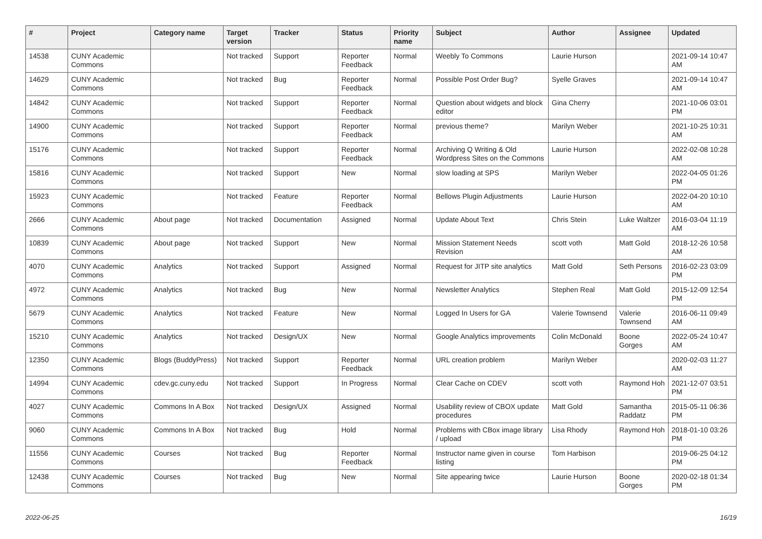| # | Project | Category name | Target version | Tracker | Status | Priority name | Subject | Author | Assignee | Updated |
| --- | --- | --- | --- | --- | --- | --- | --- | --- | --- | --- |
| 14538 | CUNY Academic Commons | | Not tracked | Support | Reporter Feedback | Normal | Weebly To Commons | Laurie Hurson | | 2021-09-14 10:47 AM |
| 14629 | CUNY Academic Commons | | Not tracked | Bug | Reporter Feedback | Normal | Possible Post Order Bug? | Syelle Graves | | 2021-09-14 10:47 AM |
| 14842 | CUNY Academic Commons | | Not tracked | Support | Reporter Feedback | Normal | Question about widgets and block editor | Gina Cherry | | 2021-10-06 03:01 PM |
| 14900 | CUNY Academic Commons | | Not tracked | Support | Reporter Feedback | Normal | previous theme? | Marilyn Weber | | 2021-10-25 10:31 AM |
| 15176 | CUNY Academic Commons | | Not tracked | Support | Reporter Feedback | Normal | Archiving Q Writing & Old Wordpress Sites on the Commons | Laurie Hurson | | 2022-02-08 10:28 AM |
| 15816 | CUNY Academic Commons | | Not tracked | Support | New | Normal | slow loading at SPS | Marilyn Weber | | 2022-04-05 01:26 PM |
| 15923 | CUNY Academic Commons | | Not tracked | Feature | Reporter Feedback | Normal | Bellows Plugin Adjustments | Laurie Hurson | | 2022-04-20 10:10 AM |
| 2666 | CUNY Academic Commons | About page | Not tracked | Documentation | Assigned | Normal | Update About Text | Chris Stein | Luke Waltzer | 2016-03-04 11:19 AM |
| 10839 | CUNY Academic Commons | About page | Not tracked | Support | New | Normal | Mission Statement Needs Revision | scott voth | Matt Gold | 2018-12-26 10:58 AM |
| 4070 | CUNY Academic Commons | Analytics | Not tracked | Support | Assigned | Normal | Request for JITP site analytics | Matt Gold | Seth Persons | 2016-02-23 03:09 PM |
| 4972 | CUNY Academic Commons | Analytics | Not tracked | Bug | New | Normal | Newsletter Analytics | Stephen Real | Matt Gold | 2015-12-09 12:54 PM |
| 5679 | CUNY Academic Commons | Analytics | Not tracked | Feature | New | Normal | Logged In Users for GA | Valerie Townsend | Valerie Townsend | 2016-06-11 09:49 AM |
| 15210 | CUNY Academic Commons | Analytics | Not tracked | Design/UX | New | Normal | Google Analytics improvements | Colin McDonald | Boone Gorges | 2022-05-24 10:47 AM |
| 12350 | CUNY Academic Commons | Blogs (BuddyPress) | Not tracked | Support | Reporter Feedback | Normal | URL creation problem | Marilyn Weber | | 2020-02-03 11:27 AM |
| 14994 | CUNY Academic Commons | cdev.gc.cuny.edu | Not tracked | Support | In Progress | Normal | Clear Cache on CDEV | scott voth | Raymond Hoh | 2021-12-07 03:51 PM |
| 4027 | CUNY Academic Commons | Commons In A Box | Not tracked | Design/UX | Assigned | Normal | Usability review of CBOX update procedures | Matt Gold | Samantha Raddatz | 2015-05-11 06:36 PM |
| 9060 | CUNY Academic Commons | Commons In A Box | Not tracked | Bug | Hold | Normal | Problems with CBox image library / upload | Lisa Rhody | Raymond Hoh | 2018-01-10 03:26 PM |
| 11556 | CUNY Academic Commons | Courses | Not tracked | Bug | Reporter Feedback | Normal | Instructor name given in course listing | Tom Harbison | | 2019-06-25 04:12 PM |
| 12438 | CUNY Academic Commons | Courses | Not tracked | Bug | New | Normal | Site appearing twice | Laurie Hurson | Boone Gorges | 2020-02-18 01:34 PM |
2022-06-25 16/19